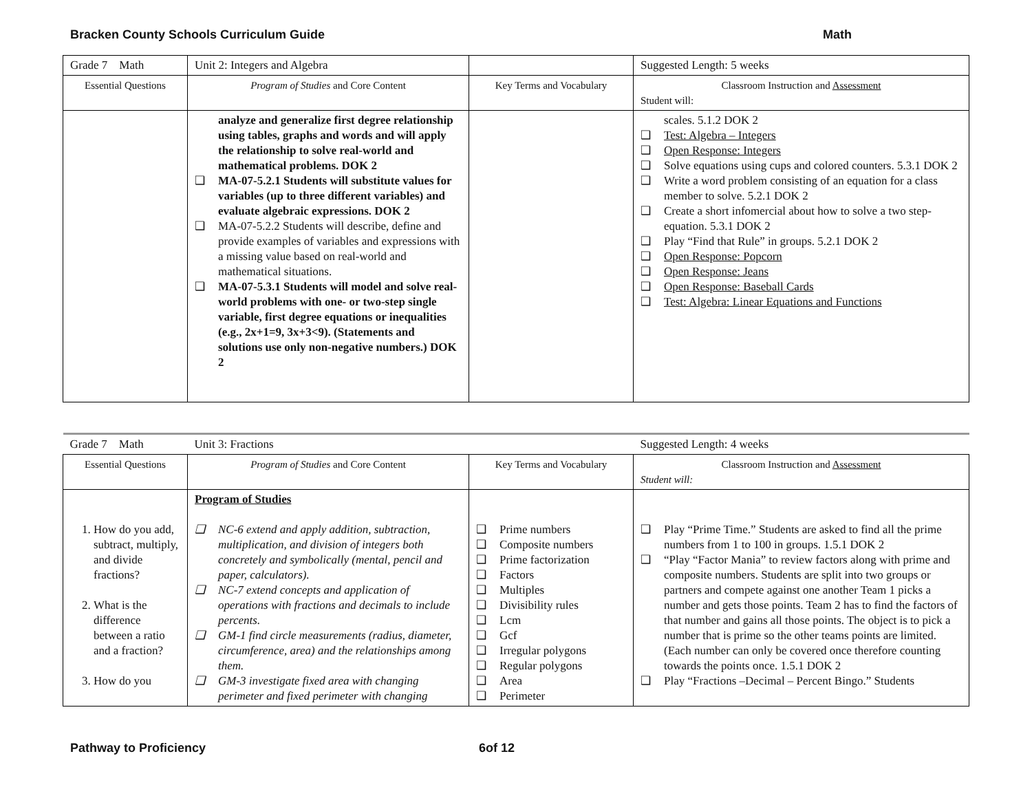Bracken County Schools Curriculum Guide Math
| Grade 7 Math | Unit 2: Integers and Algebra | | Suggested Length: 5 weeks |
| Essential Questions | Program of Studies and Core Content | Key Terms and Vocabulary | Classroom Instruction and Assessment Student will: |
| | analyze and generalize first degree relationship using tables, graphs and words and will apply the relationship to solve real-world and mathematical problems. DOK 2 ❑ MA-07-5.2.1 Students will substitute values for variables (up to three different variables) and evaluate algebraic expressions. DOK 2 ❑ MA-07-5.2.2 Students will describe, define and provide examples of variables and expressions with a missing value based on real-world and mathematical situations. ❑ MA-07-5.3.1 Students will model and solve real-world problems with one- or two-step single variable, first degree equations or inequalities (e.g., 2x+1=9, 3x+3<9). (Statements and solutions use only non-negative numbers.) DOK 2 | | scales. 5.1.2 DOK 2 ❑ Test: Algebra – Integers ❑ Open Response: Integers ❑ Solve equations using cups and colored counters. 5.3.1 DOK 2 ❑ Write a word problem consisting of an equation for a class member to solve. 5.2.1 DOK 2 ❑ Create a short infomercial about how to solve a two step-equation. 5.3.1 DOK 2 ❑ Play “Find that Rule” in groups. 5.2.1 DOK 2 ❑ Open Response: Popcorn ❑ Open Response: Jeans ❑ Open Response: Baseball Cards ❑ Test: Algebra: Linear Equations and Functions |
| Grade 7 Math | Unit 3: Fractions | | Suggested Length: 4 weeks |
| Essential Questions | Program of Studies and Core Content | Key Terms and Vocabulary | Classroom Instruction and Assessment Student will: |
| 1. How do you add, subtract, multiply, and divide fractions? 2. What is the difference between a ratio and a fraction? 3. How do you | Program of Studies ❑ NC-6 extend and apply addition, subtraction, multiplication, and division of integers both concretely and symbolically (mental, pencil and paper, calculators). ❑ NC-7 extend concepts and application of operations with fractions and decimals to include percents. ❑ GM-1 find circle measurements (radius, diameter, circumference, area) and the relationships among them. ❑ GM-3 investigate fixed area with changing perimeter and fixed perimeter with changing | ❑ Prime numbers ❑ Composite numbers ❑ Prime factorization ❑ Factors ❑ Multiples ❑ Divisibility rules ❑ Lcm ❑ Gcf ❑ Irregular polygons ❑ Regular polygons ❑ Area ❑ Perimeter | ❑ Play “Prime Time.” Students are asked to find all the prime numbers from 1 to 100 in groups. 1.5.1 DOK 2 ❑ “Play “Factor Mania” to review factors along with prime and composite numbers. Students are split into two groups or partners and compete against one another Team 1 picks a number and gets those points. Team 2 has to find the factors of that number and gains all those points. The object is to pick a number that is prime so the other teams points are limited. (Each number can only be covered once therefore counting towards the points once. 1.5.1 DOK 2 ❑ Play “Fractions –Decimal – Percent Bingo.” Students |
Pathway to Proficiency 6of 12